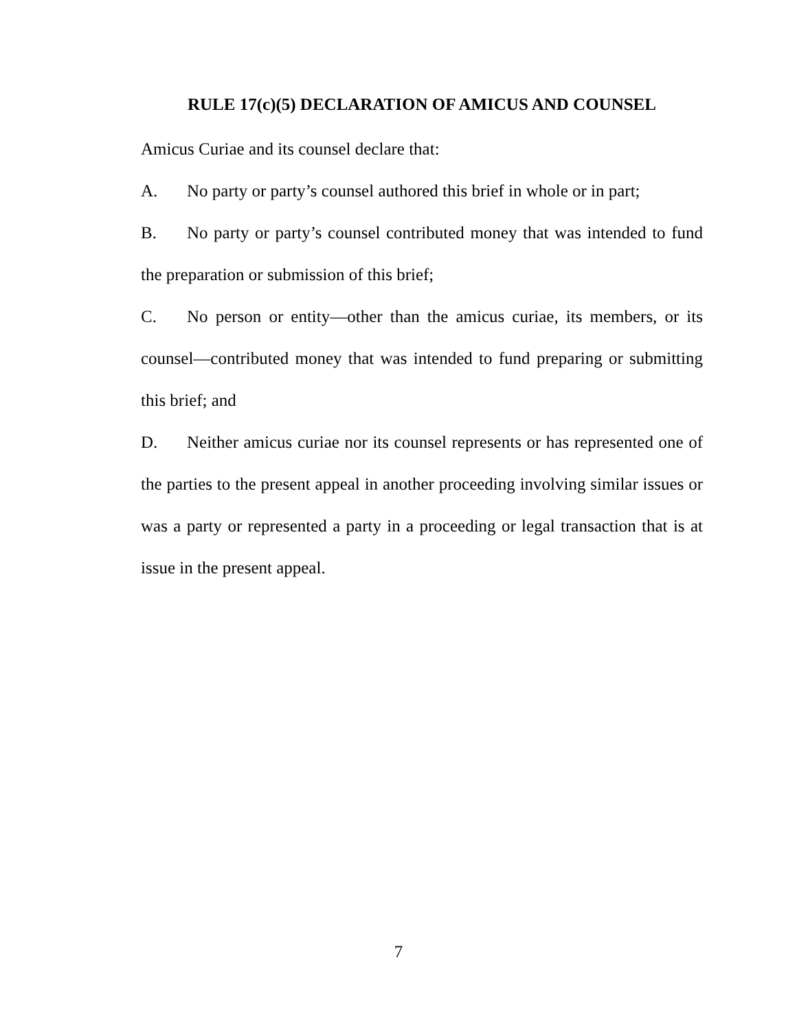RULE 17(c)(5) DECLARATION OF AMICUS AND COUNSEL
Amicus Curiae and its counsel declare that:
A. No party or party’s counsel authored this brief in whole or in part;
B. No party or party’s counsel contributed money that was intended to fund the preparation or submission of this brief;
C. No person or entity—other than the amicus curiae, its members, or its counsel—contributed money that was intended to fund preparing or submitting this brief; and
D. Neither amicus curiae nor its counsel represents or has represented one of the parties to the present appeal in another proceeding involving similar issues or was a party or represented a party in a proceeding or legal transaction that is at issue in the present appeal.
7